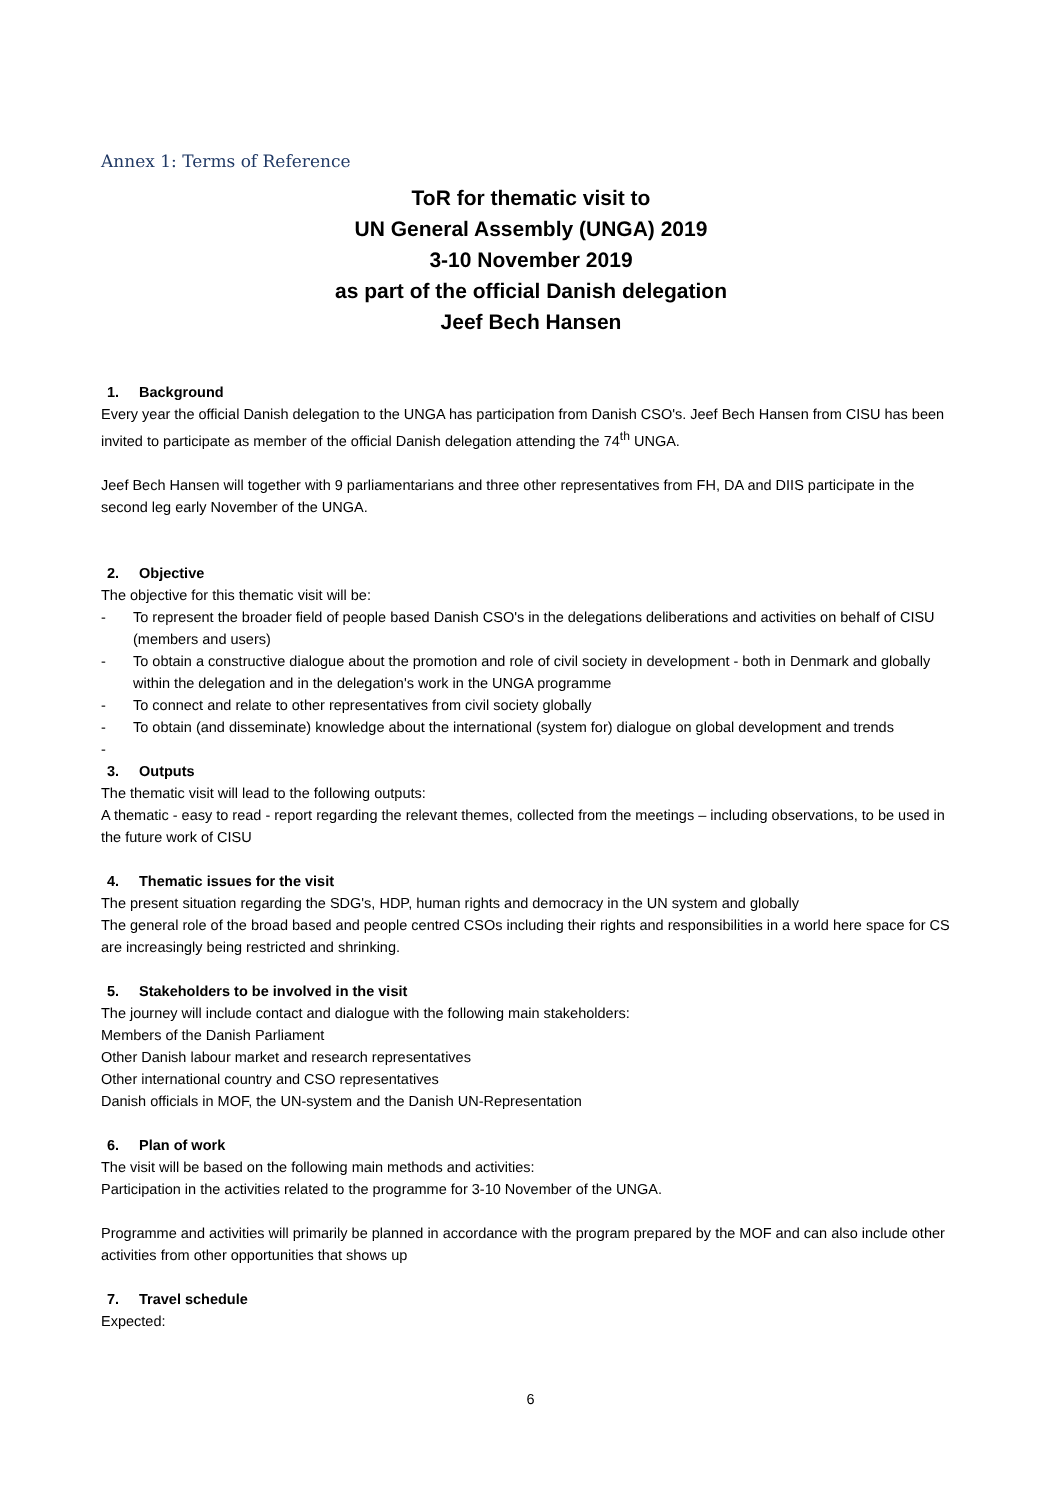Annex 1: Terms of Reference
ToR for thematic visit to
UN General Assembly (UNGA) 2019
3-10 November 2019
as part of the official Danish delegation
Jeef Bech Hansen
1. Background
Every year the official Danish delegation to the UNGA has participation from Danish CSO's. Jeef Bech Hansen from CISU has been invited to participate as member of the official Danish delegation attending the 74<sup>th</sup> UNGA.
Jeef Bech Hansen will together with 9 parliamentarians and three other representatives from FH, DA and DIIS participate in the second leg early November of the UNGA.
2. Objective
The objective for this thematic visit will be:
- To represent the broader field of people based Danish CSO's in the delegations deliberations and activities on behalf of CISU (members and users)
- To obtain a constructive dialogue about the promotion and role of civil society in development - both in Denmark and globally within the delegation and in the delegation's work in the UNGA programme
- To connect and relate to other representatives from civil society globally
- To obtain (and disseminate) knowledge about the international (system for) dialogue on global development and trends
-
3. Outputs
The thematic visit will lead to the following outputs:
A thematic - easy to read - report regarding the relevant themes, collected from the meetings – including observations, to be used in the future work of CISU
4. Thematic issues for the visit
The present situation regarding the SDG's, HDP, human rights and democracy in the UN system and globally
The general role of the broad based and people centred CSOs including their rights and responsibilities in a world here space for CS are increasingly being restricted and shrinking.
5. Stakeholders to be involved in the visit
The journey will include contact and dialogue with the following main stakeholders:
Members of the Danish Parliament
Other Danish labour market and research representatives
Other international country and CSO representatives
Danish officials in MOF, the UN-system and the Danish UN-Representation
6. Plan of work
The visit will be based on the following main methods and activities:
Participation in the activities related to the programme for 3-10 November of the UNGA.
Programme and activities will primarily be planned in accordance with the program prepared by the MOF and can also include other activities from other opportunities that shows up
7. Travel schedule
Expected:
6